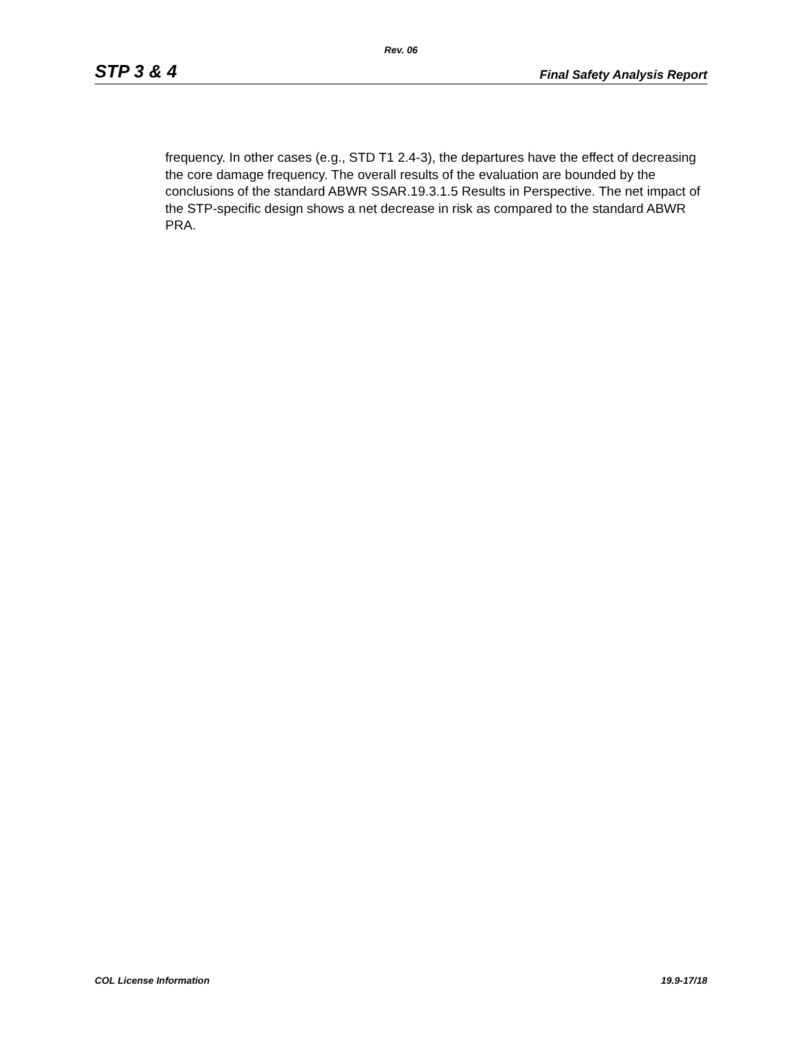Rev. 06
STP 3 & 4 Final Safety Analysis Report
frequency. In other cases (e.g., STD T1 2.4-3), the departures have the effect of decreasing the core damage frequency. The overall results of the evaluation are bounded by the conclusions of the standard ABWR SSAR.19.3.1.5 Results in Perspective. The net impact of the STP-specific design shows a net decrease in risk as compared to the standard ABWR PRA.
COL License Information 19.9-17/18